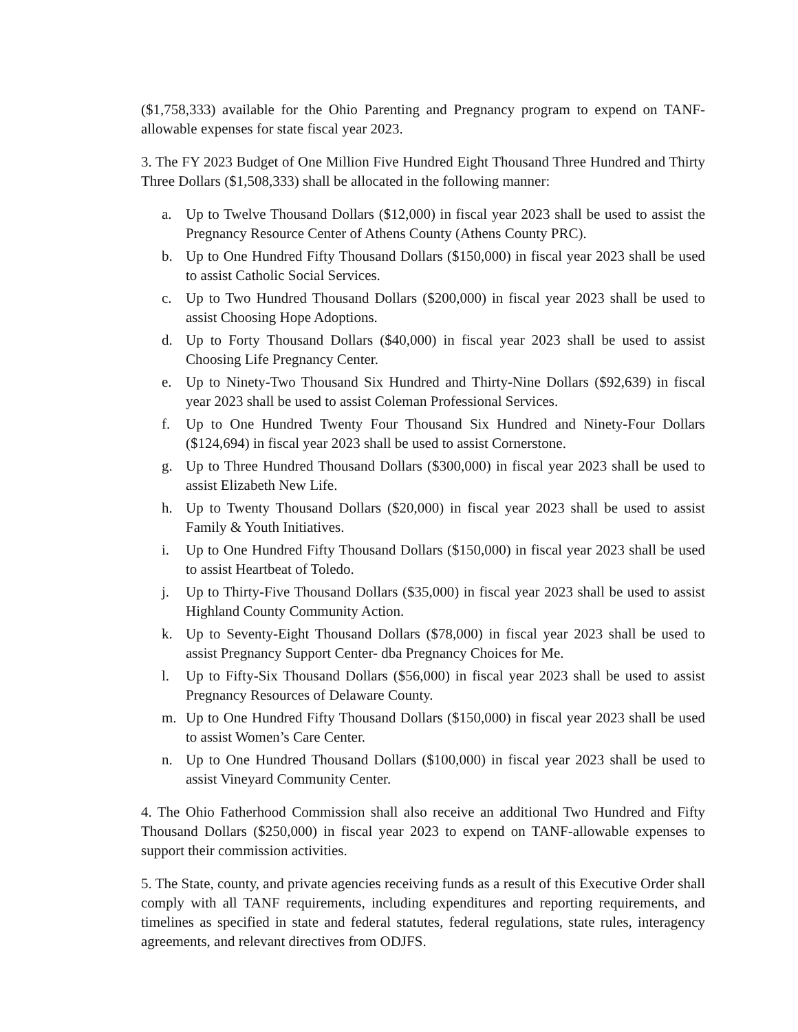($1,758,333) available for the Ohio Parenting and Pregnancy program to expend on TANF-allowable expenses for state fiscal year 2023.
3. The FY 2023 Budget of One Million Five Hundred Eight Thousand Three Hundred and Thirty Three Dollars ($1,508,333) shall be allocated in the following manner:
a. Up to Twelve Thousand Dollars ($12,000) in fiscal year 2023 shall be used to assist the Pregnancy Resource Center of Athens County (Athens County PRC).
b. Up to One Hundred Fifty Thousand Dollars ($150,000) in fiscal year 2023 shall be used to assist Catholic Social Services.
c. Up to Two Hundred Thousand Dollars ($200,000) in fiscal year 2023 shall be used to assist Choosing Hope Adoptions.
d. Up to Forty Thousand Dollars ($40,000) in fiscal year 2023 shall be used to assist Choosing Life Pregnancy Center.
e. Up to Ninety-Two Thousand Six Hundred and Thirty-Nine Dollars ($92,639) in fiscal year 2023 shall be used to assist Coleman Professional Services.
f. Up to One Hundred Twenty Four Thousand Six Hundred and Ninety-Four Dollars ($124,694) in fiscal year 2023 shall be used to assist Cornerstone.
g. Up to Three Hundred Thousand Dollars ($300,000) in fiscal year 2023 shall be used to assist Elizabeth New Life.
h. Up to Twenty Thousand Dollars ($20,000) in fiscal year 2023 shall be used to assist Family & Youth Initiatives.
i. Up to One Hundred Fifty Thousand Dollars ($150,000) in fiscal year 2023 shall be used to assist Heartbeat of Toledo.
j. Up to Thirty-Five Thousand Dollars ($35,000) in fiscal year 2023 shall be used to assist Highland County Community Action.
k. Up to Seventy-Eight Thousand Dollars ($78,000) in fiscal year 2023 shall be used to assist Pregnancy Support Center- dba Pregnancy Choices for Me.
l. Up to Fifty-Six Thousand Dollars ($56,000) in fiscal year 2023 shall be used to assist Pregnancy Resources of Delaware County.
m. Up to One Hundred Fifty Thousand Dollars ($150,000) in fiscal year 2023 shall be used to assist Women’s Care Center.
n. Up to One Hundred Thousand Dollars ($100,000) in fiscal year 2023 shall be used to assist Vineyard Community Center.
4. The Ohio Fatherhood Commission shall also receive an additional Two Hundred and Fifty Thousand Dollars ($250,000) in fiscal year 2023 to expend on TANF-allowable expenses to support their commission activities.
5. The State, county, and private agencies receiving funds as a result of this Executive Order shall comply with all TANF requirements, including expenditures and reporting requirements, and timelines as specified in state and federal statutes, federal regulations, state rules, interagency agreements, and relevant directives from ODJFS.